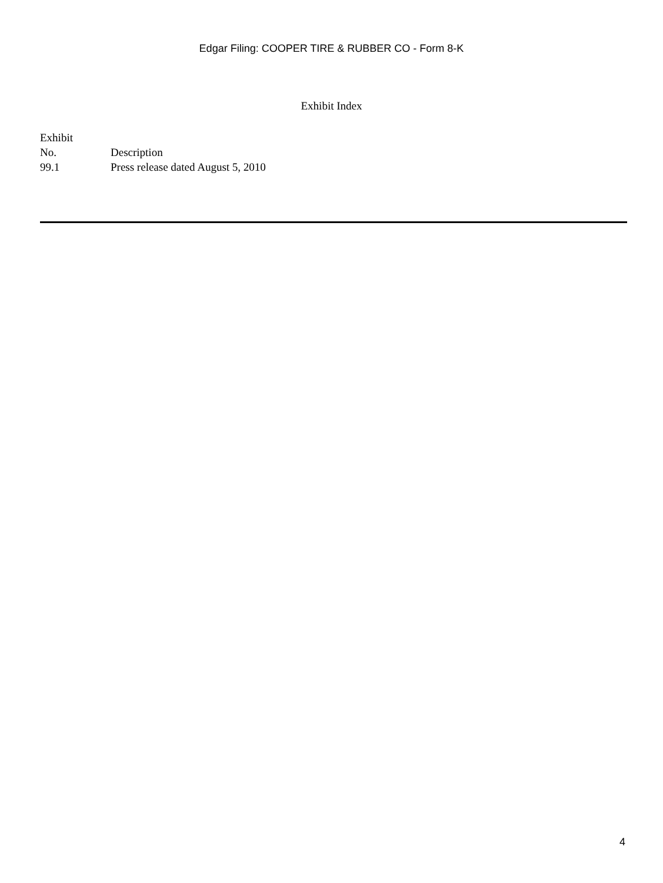Edgar Filing: COOPER TIRE & RUBBER CO - Form 8-K
Exhibit Index
| Exhibit No. | Description |
| 99.1 | Press release dated August 5, 2010 |
4